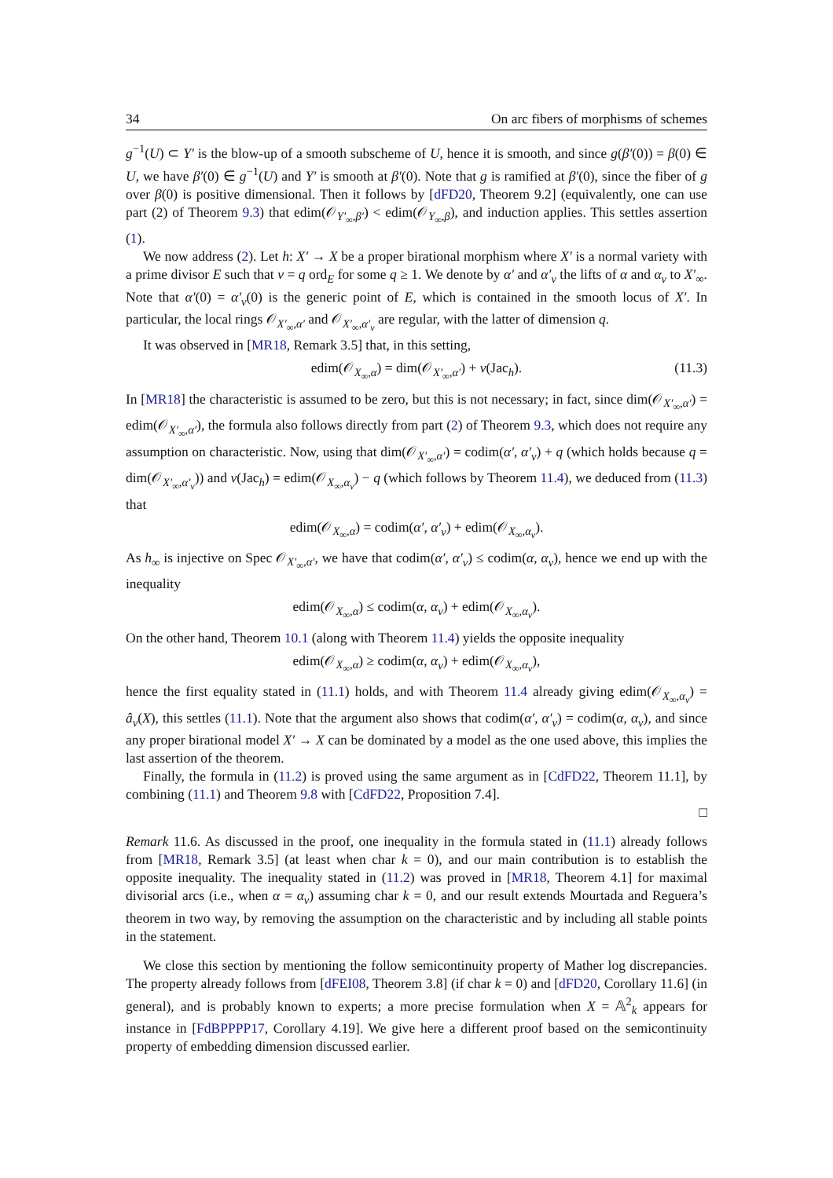34 On arc fibers of morphisms of schemes
g<sup>−1</sup>(U) ⊂ Y′ is the blow-up of a smooth subscheme of U, hence it is smooth, and since g(β′(0)) = β(0) ∈ U, we have β′(0) ∈ g<sup>−1</sup>(U) and Y′ is smooth at β′(0). Note that g is ramified at β′(0), since the fiber of g over β(0) is positive dimensional. Then it follows by [dFD20, Theorem 9.2] (equivalently, one can use part (2) of Theorem 9.3) that edim(𝒪<sub>Y′<sub>∞</sub>,β′</sub>) < edim(𝒪<sub>Y<sub>∞</sub>,β</sub>), and induction applies. This settles assertion (1).
We now address (2). Let h: X′ → X be a proper birational morphism where X′ is a normal variety with a prime divisor E such that v = q ord<sub>E</sub> for some q ≥ 1. We denote by α′ and α′<sub>v</sub> the lifts of α and α<sub>v</sub> to X′<sub>∞</sub>. Note that α′(0) = α′<sub>v</sub>(0) is the generic point of E, which is contained in the smooth locus of X′. In particular, the local rings 𝒪<sub>X′<sub>∞</sub>,α′</sub> and 𝒪<sub>X′<sub>∞</sub>,α′<sub>v</sub></sub> are regular, with the latter of dimension q.
It was observed in [MR18, Remark 3.5] that, in this setting,
edim(𝒪<sub>X<sub>∞</sub>,α</sub>) = dim(𝒪<sub>X′<sub>∞</sub>,α′</sub>) + v(Jac<sub>h</sub>). (11.3)
In [MR18] the characteristic is assumed to be zero, but this is not necessary; in fact, since dim(𝒪<sub>X′<sub>∞</sub>,α′</sub>) = edim(𝒪<sub>X′<sub>∞</sub>,α′</sub>), the formula also follows directly from part (2) of Theorem 9.3, which does not require any assumption on characteristic. Now, using that dim(𝒪<sub>X′<sub>∞</sub>,α′</sub>) = codim(α′, α′<sub>v</sub>) + q (which holds because q = dim(𝒪<sub>X′<sub>∞</sub>,α′<sub>v</sub></sub>)) and v(Jac<sub>h</sub>) = edim(𝒪<sub>X<sub>∞</sub>,α<sub>v</sub></sub>) − q (which follows by Theorem 11.4), we deduced from (11.3) that
edim(𝒪<sub>X<sub>∞</sub>,α</sub>) = codim(α′, α′<sub>v</sub>) + edim(𝒪<sub>X<sub>∞</sub>,α<sub>v</sub></sub>).
As h<sub>∞</sub> is injective on Spec 𝒪<sub>X′<sub>∞</sub>,α′</sub>, we have that codim(α′, α′<sub>v</sub>) ≤ codim(α, α<sub>v</sub>), hence we end up with the inequality
edim(𝒪<sub>X<sub>∞</sub>,α</sub>) ≤ codim(α, α<sub>v</sub>) + edim(𝒪<sub>X<sub>∞</sub>,α<sub>v</sub></sub>).
On the other hand, Theorem 10.1 (along with Theorem 11.4) yields the opposite inequality
edim(𝒪<sub>X<sub>∞</sub>,α</sub>) ≥ codim(α, α<sub>v</sub>) + edim(𝒪<sub>X<sub>∞</sub>,α<sub>v</sub></sub>),
hence the first equality stated in (11.1) holds, and with Theorem 11.4 already giving edim(𝒪<sub>X<sub>∞</sub>,α<sub>v</sub></sub>) = â<sub>v</sub>(X), this settles (11.1). Note that the argument also shows that codim(α′, α′<sub>v</sub>) = codim(α, α<sub>v</sub>), and since any proper birational model X′ → X can be dominated by a model as the one used above, this implies the last assertion of the theorem.
Finally, the formula in (11.2) is proved using the same argument as in [CdFD22, Theorem 11.1], by combining (11.1) and Theorem 9.8 with [CdFD22, Proposition 7.4].
□
Remark 11.6. As discussed in the proof, one inequality in the formula stated in (11.1) already follows from [MR18, Remark 3.5] (at least when char k = 0), and our main contribution is to establish the opposite inequality. The inequality stated in (11.2) was proved in [MR18, Theorem 4.1] for maximal divisorial arcs (i.e., when α = α<sub>v</sub>) assuming char k = 0, and our result extends Mourtada and Reguera’s theorem in two way, by removing the assumption on the characteristic and by including all stable points in the statement.
We close this section by mentioning the follow semicontinuity property of Mather log discrepancies. The property already follows from [dFEI08, Theorem 3.8] (if char k = 0) and [dFD20, Corollary 11.6] (in general), and is probably known to experts; a more precise formulation when X = 𝔸<sup>2</sup><sub>k</sub> appears for instance in [FdBPPPP17, Corollary 4.19]. We give here a different proof based on the semicontinuity property of embedding dimension discussed earlier.